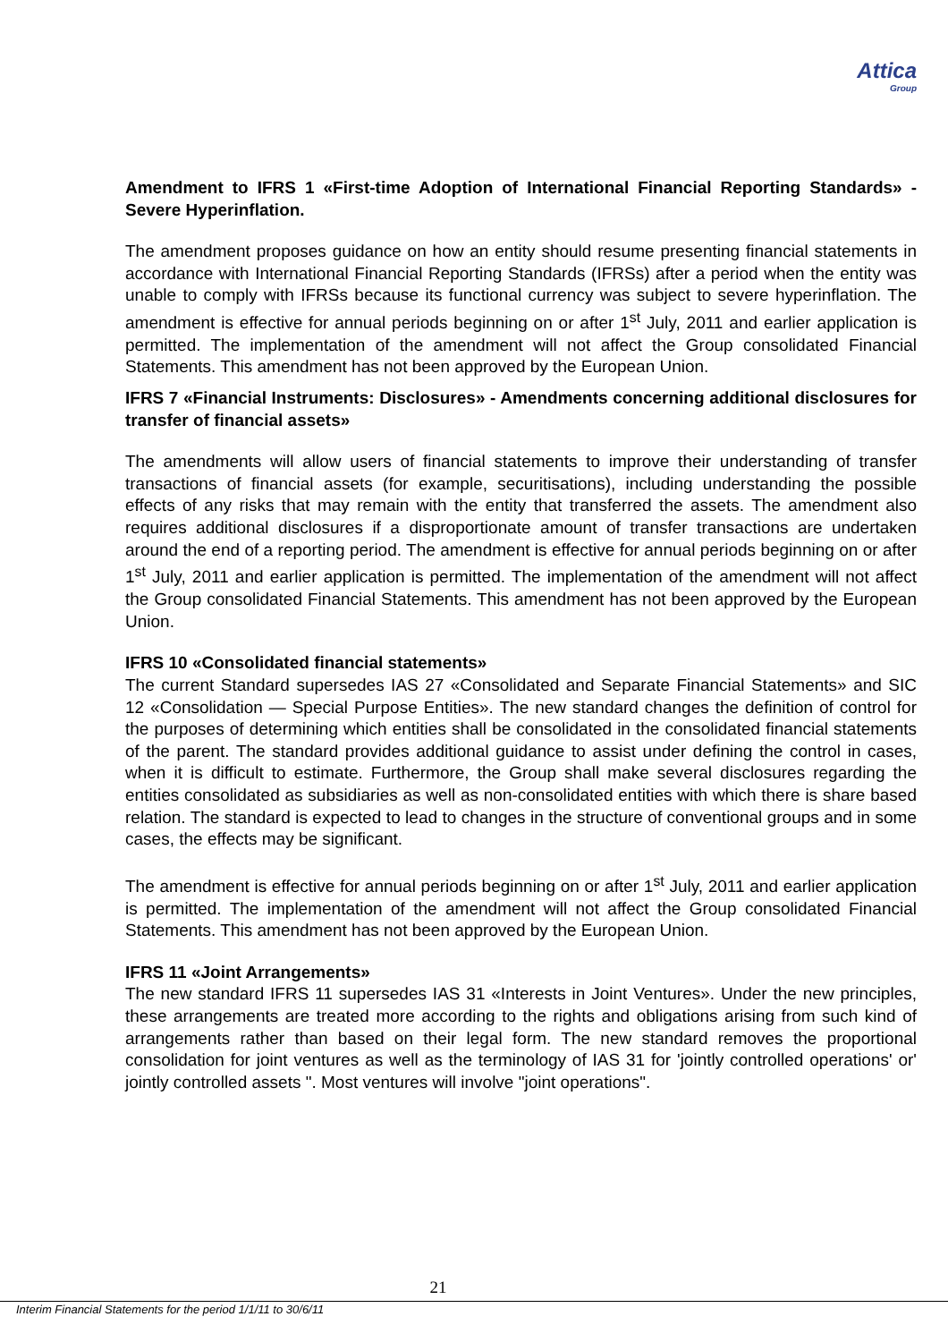Attica
Group
Amendment to IFRS 1 «First-time Adoption of International Financial Reporting Standards» - Severe Hyperinflation.
The amendment proposes guidance on how an entity should resume presenting financial statements in accordance with International Financial Reporting Standards (IFRSs) after a period when the entity was unable to comply with IFRSs because its functional currency was subject to severe hyperinflation. The amendment is effective for annual periods beginning on or after 1<sup>st</sup> July, 2011 and earlier application is permitted. The implementation of the amendment will not affect the Group consolidated Financial Statements. This amendment has not been approved by the European Union.
IFRS 7 «Financial Instruments: Disclosures» - Amendments concerning additional disclosures for transfer of financial assets»
The amendments will allow users of financial statements to improve their understanding of transfer transactions of financial assets (for example, securitisations), including understanding the possible effects of any risks that may remain with the entity that transferred the assets. The amendment also requires additional disclosures if a disproportionate amount of transfer transactions are undertaken around the end of a reporting period. The amendment is effective for annual periods beginning on or after 1<sup>st</sup> July, 2011 and earlier application is permitted. The implementation of the amendment will not affect the Group consolidated Financial Statements. This amendment has not been approved by the European Union.
IFRS 10 «Consolidated financial statements»
The current Standard supersedes IAS 27 «Consolidated and Separate Financial Statements» and SIC 12 «Consolidation — Special Purpose Entities». The new standard changes the definition of control for the purposes of determining which entities shall be consolidated in the consolidated financial statements of the parent. The standard provides additional guidance to assist under defining the control in cases, when it is difficult to estimate. Furthermore, the Group shall make several disclosures regarding the entities consolidated as subsidiaries as well as non-consolidated entities with which there is share based relation. The standard is expected to lead to changes in the structure of conventional groups and in some cases, the effects may be significant.
The amendment is effective for annual periods beginning on or after 1<sup>st</sup> July, 2011 and earlier application is permitted. The implementation of the amendment will not affect the Group consolidated Financial Statements. This amendment has not been approved by the European Union.
IFRS 11 «Joint Arrangements»
The new standard IFRS 11 supersedes IAS 31 «Interests in Joint Ventures». Under the new principles, these arrangements are treated more according to the rights and obligations arising from such kind of arrangements rather than based on their legal form. The new standard removes the proportional consolidation for joint ventures as well as the terminology of IAS 31 for 'jointly controlled operations' or' jointly controlled assets ". Most ventures will involve "joint operations".
21
Interim Financial Statements for the period 1/1/11 to 30/6/11